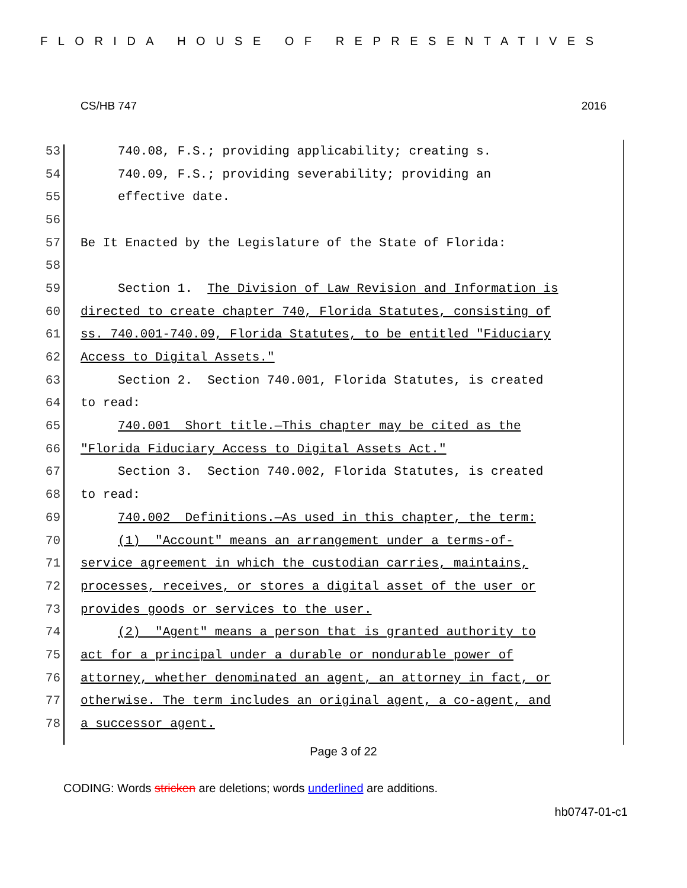FLORIDA HOUSE OF REPRESENTATIVES
CS/HB 747 2016
53 740.08, F.S.; providing applicability; creating s.
54 740.09, F.S.; providing severability; providing an
55 effective date.
56
57 Be It Enacted by the Legislature of the State of Florida:
58
59 Section 1. The Division of Law Revision and Information is
60 directed to create chapter 740, Florida Statutes, consisting of
61 ss. 740.001-740.09, Florida Statutes, to be entitled "Fiduciary
62 Access to Digital Assets."
63 Section 2. Section 740.001, Florida Statutes, is created
64 to read:
65 740.001 Short title.—This chapter may be cited as the
66 "Florida Fiduciary Access to Digital Assets Act."
67 Section 3. Section 740.002, Florida Statutes, is created
68 to read:
69 740.002 Definitions.—As used in this chapter, the term:
70 (1) "Account" means an arrangement under a terms-of-
71 service agreement in which the custodian carries, maintains,
72 processes, receives, or stores a digital asset of the user or
73 provides goods or services to the user.
74 (2) "Agent" means a person that is granted authority to
75 act for a principal under a durable or nondurable power of
76 attorney, whether denominated an agent, an attorney in fact, or
77 otherwise. The term includes an original agent, a co-agent, and
78 a successor agent.
Page 3 of 22
CODING: Words stricken are deletions; words underlined are additions.
hb0747-01-c1